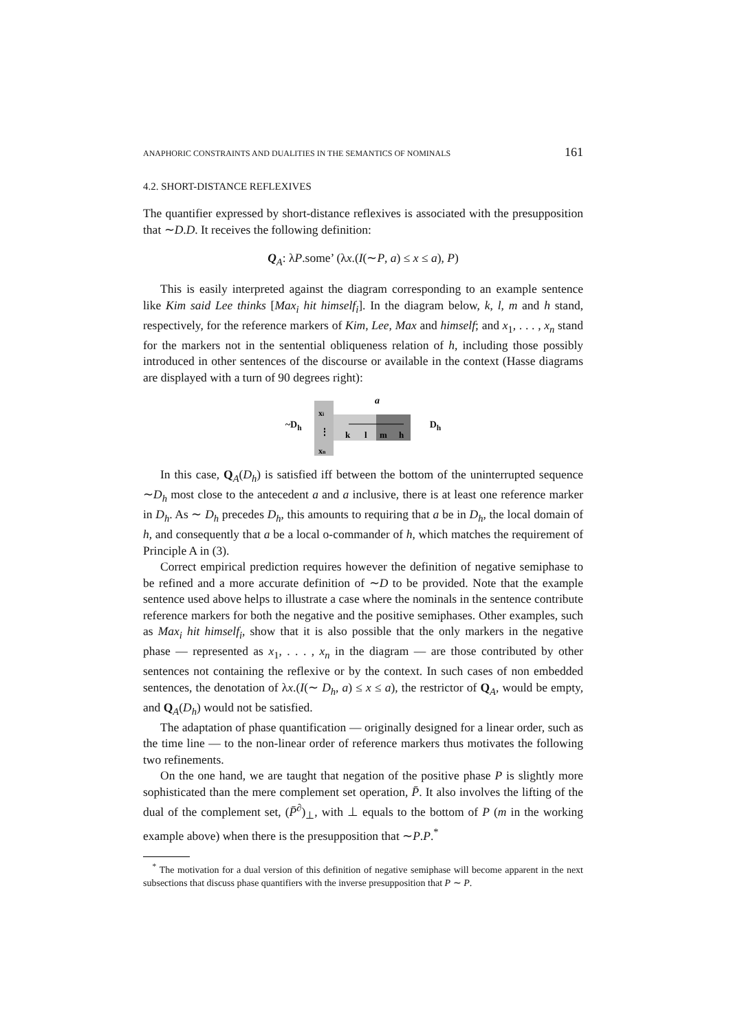ANAPHORIC CONSTRAINTS AND DUALITIES IN THE SEMANTICS OF NOMINALS 161
4.2. SHORT-DISTANCE REFLEXIVES
The quantifier expressed by short-distance reflexives is associated with the presupposition that ∼D.D. It receives the following definition:
Q<sub>A</sub>: λP.some’ (λx.(I(∼P, a) ≤ x ≤ a), P)
This is easily interpreted against the diagram corresponding to an example sentence like Kim said Lee thinks [Max<sub>i</sub> hit himself<sub>i</sub>]. In the diagram below, k, l, m and h stand, respectively, for the reference markers of Kim, Lee, Max and himself; and x<sub>1</sub>, . . . , x<sub>n</sub> stand for the markers not in the sentential obliqueness relation of h, including those possibly introduced in other sentences of the discourse or available in the context (Hasse diagrams are displayed with a turn of 90 degrees right):
~D<sub>h</sub>
a
xi
⋮
xn
k
l
m
h
D<sub>h</sub>
In this case, Q<sub>A</sub>(D<sub>h</sub>) is satisfied iff between the bottom of the uninterrupted sequence ∼D<sub>h</sub> most close to the antecedent a and a inclusive, there is at least one reference marker in D<sub>h</sub>. As ∼ D<sub>h</sub> precedes D<sub>h</sub>, this amounts to requiring that a be in D<sub>h</sub>, the local domain of h, and consequently that a be a local o-commander of h, which matches the requirement of Principle A in (3).
Correct empirical prediction requires however the definition of negative semiphase to be refined and a more accurate definition of ∼D to be provided. Note that the example sentence used above helps to illustrate a case where the nominals in the sentence contribute reference markers for both the negative and the positive semiphases. Other examples, such as Max<sub>i</sub> hit himself<sub>i</sub>, show that it is also possible that the only markers in the negative phase — represented as x<sub>1</sub>, . . . , x<sub>n</sub> in the diagram — are those contributed by other sentences not containing the reflexive or by the context. In such cases of non embedded sentences, the denotation of λx.(I(∼ D<sub>h</sub>, a) ≤ x ≤ a), the restrictor of Q<sub>A</sub>, would be empty, and Q<sub>A</sub>(D<sub>h</sub>) would not be satisfied.
The adaptation of phase quantification — originally designed for a linear order, such as the time line — to the non-linear order of reference markers thus motivates the following two refinements.
On the one hand, we are taught that negation of the positive phase P is slightly more sophisticated than the mere complement set operation, P̄. It also involves the lifting of the dual of the complement set, (P̄<sup>∂</sup>)<sub>⊥</sub>, with ⊥ equals to the bottom of P (m in the working example above) when there is the presupposition that ∼P.P.<sup>*</sup>
<sup>*</sup> The motivation for a dual version of this definition of negative semiphase will become apparent in the next subsections that discuss phase quantifiers with the inverse presupposition that P ∼ P.